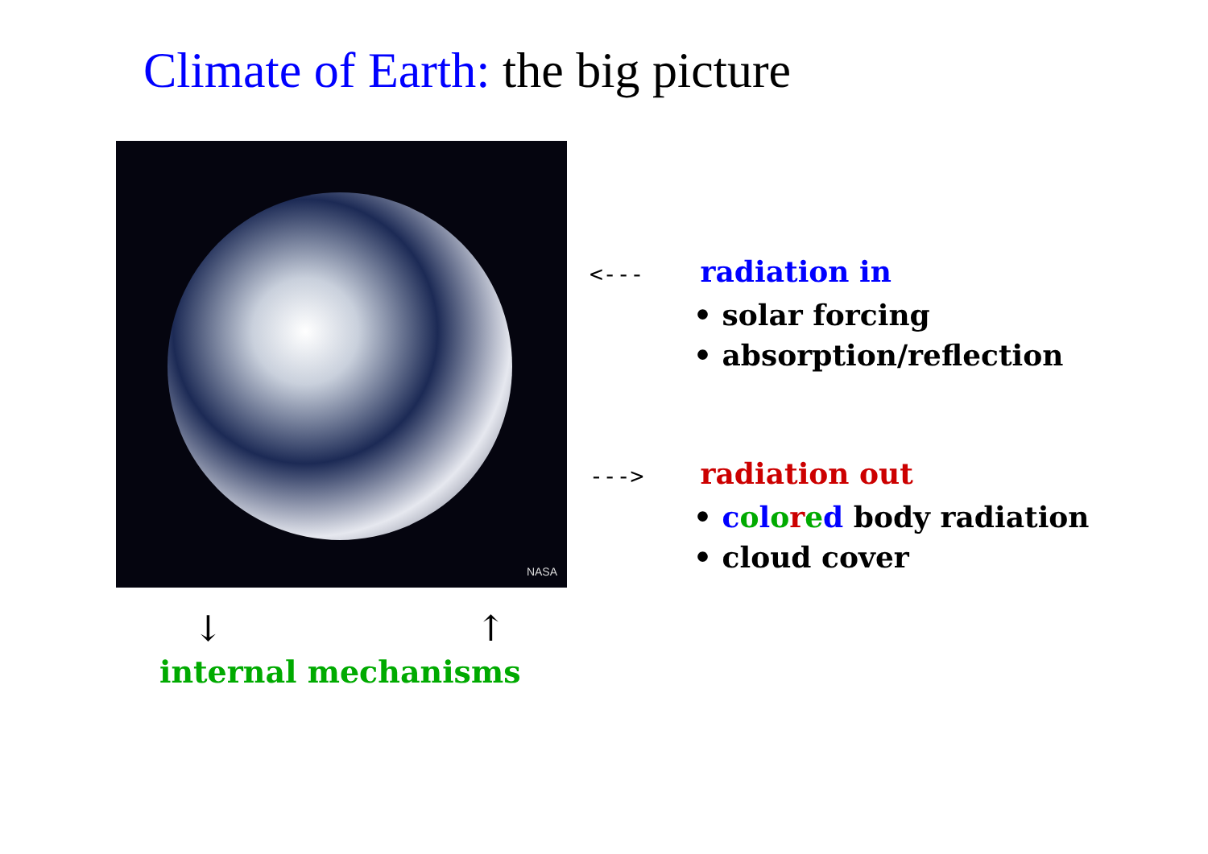Climate of Earth: the big picture
NASA
<--- radiation in
• solar forcing
• absorption/reflection
---> radiation out
• colored body radiation
• cloud cover
↓ ↑
internal mechanisms